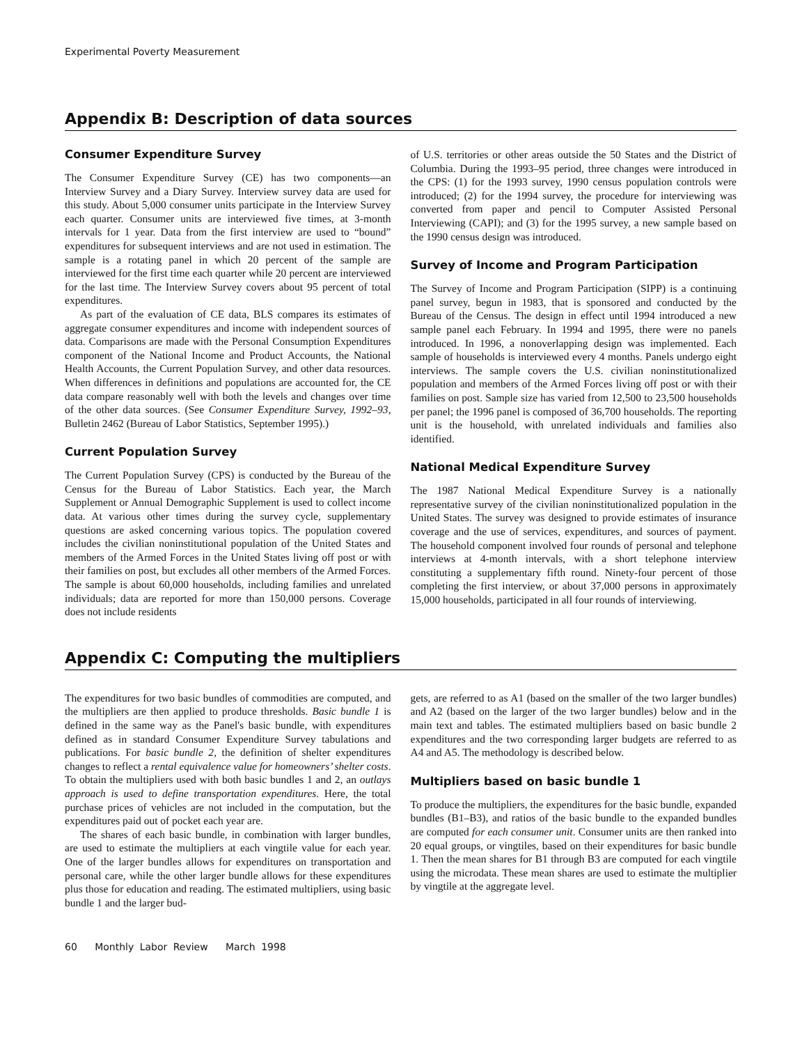Experimental Poverty Measurement
Appendix B: Description of data sources
Consumer Expenditure Survey
The Consumer Expenditure Survey (CE) has two components—an Interview Survey and a Diary Survey. Interview survey data are used for this study. About 5,000 consumer units participate in the Interview Survey each quarter. Consumer units are interviewed five times, at 3-month intervals for 1 year. Data from the first interview are used to “bound” expenditures for subsequent interviews and are not used in estimation. The sample is a rotating panel in which 20 percent of the sample are interviewed for the first time each quarter while 20 percent are interviewed for the last time. The Interview Survey covers about 95 percent of total expenditures.
As part of the evaluation of CE data, BLS compares its estimates of aggregate consumer expenditures and income with independent sources of data. Comparisons are made with the Personal Consumption Expenditures component of the National Income and Product Accounts, the National Health Accounts, the Current Population Survey, and other data resources. When differences in definitions and populations are accounted for, the CE data compare reasonably well with both the levels and changes over time of the other data sources. (See Consumer Expenditure Survey, 1992–93, Bulletin 2462 (Bureau of Labor Statistics, September 1995).)
Current Population Survey
The Current Population Survey (CPS) is conducted by the Bureau of the Census for the Bureau of Labor Statistics. Each year, the March Supplement or Annual Demographic Supplement is used to collect income data. At various other times during the survey cycle, supplementary questions are asked concerning various topics. The population covered includes the civilian noninstitutional population of the United States and members of the Armed Forces in the United States living off post or with their families on post, but excludes all other members of the Armed Forces. The sample is about 60,000 households, including families and unrelated individuals; data are reported for more than 150,000 persons. Coverage does not include residents
of U.S. territories or other areas outside the 50 States and the District of Columbia. During the 1993–95 period, three changes were introduced in the CPS: (1) for the 1993 survey, 1990 census population controls were introduced; (2) for the 1994 survey, the procedure for interviewing was converted from paper and pencil to Computer Assisted Personal Interviewing (CAPI); and (3) for the 1995 survey, a new sample based on the 1990 census design was introduced.
Survey of Income and Program Participation
The Survey of Income and Program Participation (SIPP) is a continuing panel survey, begun in 1983, that is sponsored and conducted by the Bureau of the Census. The design in effect until 1994 introduced a new sample panel each February. In 1994 and 1995, there were no panels introduced. In 1996, a nonoverlapping design was implemented. Each sample of households is interviewed every 4 months. Panels undergo eight interviews. The sample covers the U.S. civilian noninstitutionalized population and members of the Armed Forces living off post or with their families on post. Sample size has varied from 12,500 to 23,500 households per panel; the 1996 panel is composed of 36,700 households. The reporting unit is the household, with unrelated individuals and families also identified.
National Medical Expenditure Survey
The 1987 National Medical Expenditure Survey is a nationally representative survey of the civilian noninstitutionalized population in the United States. The survey was designed to provide estimates of insurance coverage and the use of services, expenditures, and sources of payment. The household component involved four rounds of personal and telephone interviews at 4-month intervals, with a short telephone interview constituting a supplementary fifth round. Ninety-four percent of those completing the first interview, or about 37,000 persons in approximately 15,000 households, participated in all four rounds of interviewing.
Appendix C: Computing the multipliers
The expenditures for two basic bundles of commodities are computed, and the multipliers are then applied to produce thresholds. Basic bundle 1 is defined in the same way as the Panel's basic bundle, with expenditures defined as in standard Consumer Expenditure Survey tabulations and publications. For basic bundle 2, the definition of shelter expenditures changes to reflect a rental equivalence value for homeowners’ shelter costs. To obtain the multipliers used with both basic bundles 1 and 2, an outlays approach is used to define transportation expenditures. Here, the total purchase prices of vehicles are not included in the computation, but the expenditures paid out of pocket each year are.
The shares of each basic bundle, in combination with larger bundles, are used to estimate the multipliers at each vingtile value for each year. One of the larger bundles allows for expenditures on transportation and personal care, while the other larger bundle allows for these expenditures plus those for education and reading. The estimated multipliers, using basic bundle 1 and the larger bud-
gets, are referred to as A1 (based on the smaller of the two larger bundles) and A2 (based on the larger of the two larger bundles) below and in the main text and tables. The estimated multipliers based on basic bundle 2 expenditures and the two corresponding larger budgets are referred to as A4 and A5. The methodology is described below.
Multipliers based on basic bundle 1
To produce the multipliers, the expenditures for the basic bundle, expanded bundles (B1–B3), and ratios of the basic bundle to the expanded bundles are computed for each consumer unit. Consumer units are then ranked into 20 equal groups, or vingtiles, based on their expenditures for basic bundle 1. Then the mean shares for B1 through B3 are computed for each vingtile using the microdata. These mean shares are used to estimate the multiplier by vingtile at the aggregate level.
60 Monthly Labor Review March 1998